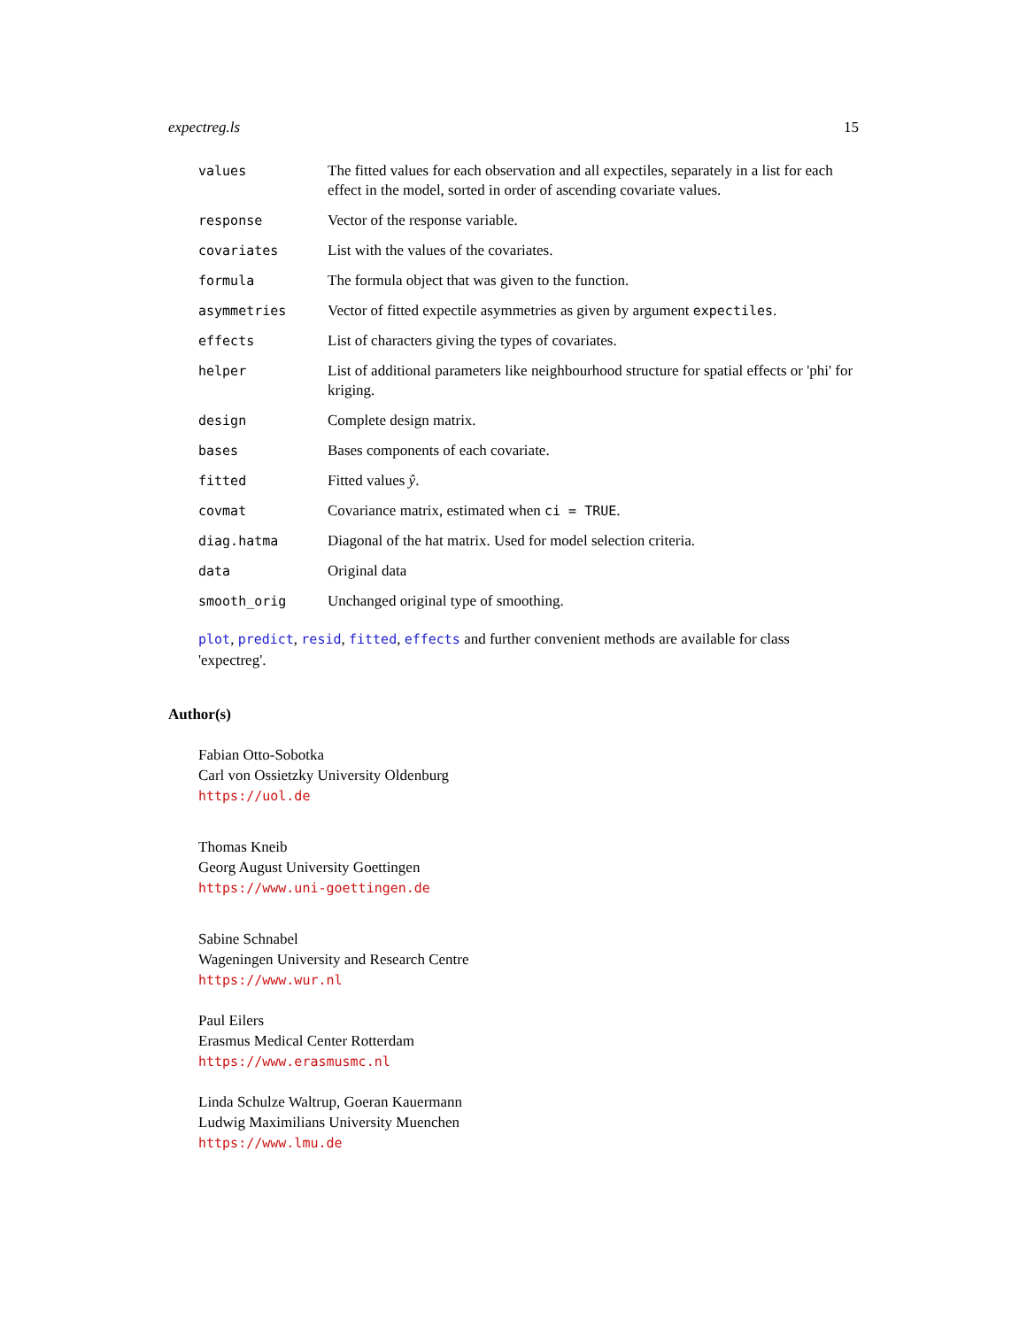expectreg.ls 15
values The fitted values for each observation and all expectiles, separately in a list for each effect in the model, sorted in order of ascending covariate values.
response Vector of the response variable.
covariates List with the values of the covariates.
formula The formula object that was given to the function.
asymmetries Vector of fitted expectile asymmetries as given by argument expectiles.
effects List of characters giving the types of covariates.
helper List of additional parameters like neighbourhood structure for spatial effects or 'phi' for kriging.
design Complete design matrix.
bases Bases components of each covariate.
fitted Fitted values ŷ.
covmat Covariance matrix, estimated when ci = TRUE.
diag.hatma Diagonal of the hat matrix. Used for model selection criteria.
data Original data
smooth_orig Unchanged original type of smoothing.
plot, predict, resid, fitted, effects and further convenient methods are available for class 'expectreg'.
Author(s)
Fabian Otto-Sobotka
Carl von Ossietzky University Oldenburg
https://uol.de
Thomas Kneib
Georg August University Goettingen
https://www.uni-goettingen.de
Sabine Schnabel
Wageningen University and Research Centre
https://www.wur.nl
Paul Eilers
Erasmus Medical Center Rotterdam
https://www.erasmusmc.nl
Linda Schulze Waltrup, Goeran Kauermann
Ludwig Maximilians University Muenchen
https://www.lmu.de